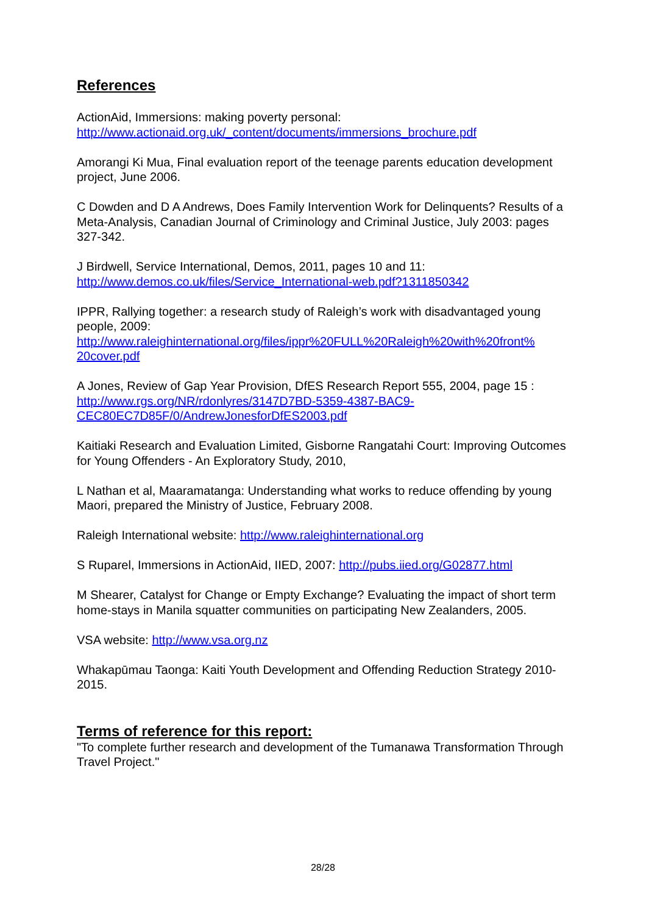References
ActionAid, Immersions: making poverty personal:
http://www.actionaid.org.uk/_content/documents/immersions_brochure.pdf
Amorangi Ki Mua, Final evaluation report of the teenage parents education development project, June 2006.
C Dowden and D A Andrews, Does Family Intervention Work for Delinquents? Results of a Meta-Analysis, Canadian Journal of Criminology and Criminal Justice, July 2003: pages 327-342.
J Birdwell, Service International, Demos, 2011, pages 10 and 11:
http://www.demos.co.uk/files/Service_International-web.pdf?1311850342
IPPR, Rallying together: a research study of Raleigh’s work with disadvantaged young people, 2009:
http://www.raleighinternational.org/files/ippr%20FULL%20Raleigh%20with%20front%
20cover.pdf
A Jones, Review of Gap Year Provision, DfES Research Report 555, 2004, page 15 :
http://www.rgs.org/NR/rdonlyres/3147D7BD-5359-4387-BAC9-
CEC80EC7D85F/0/AndrewJonesforDfES2003.pdf
Kaitiaki Research and Evaluation Limited, Gisborne Rangatahi Court: Improving Outcomes for Young Offenders - An Exploratory Study, 2010,
L Nathan et al, Maaramatanga: Understanding what works to reduce offending by young Maori, prepared the Ministry of Justice, February 2008.
Raleigh International website: http://www.raleighinternational.org
S Ruparel, Immersions in ActionAid, IIED, 2007: http://pubs.iied.org/G02877.html
M Shearer, Catalyst for Change or Empty Exchange? Evaluating the impact of short term home-stays in Manila squatter communities on participating New Zealanders, 2005.
VSA website: http://www.vsa.org.nz
Whakapūmau Taonga: Kaiti Youth Development and Offending Reduction Strategy 2010-2015.
Terms of reference for this report:
"To complete further research and development of the Tumanawa Transformation Through Travel Project."
28/28